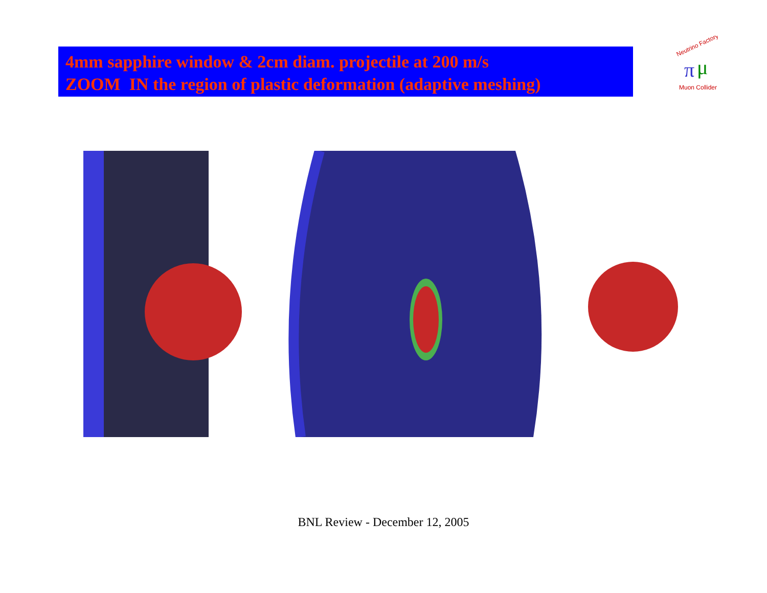4mm sapphire window & 2cm diam. projectile at 200 m/s
ZOOM IN the region of plastic deformation (adaptive meshing)
Neutrino Factory
π
μ
Muon Collider
BNL Review - December 12, 2005